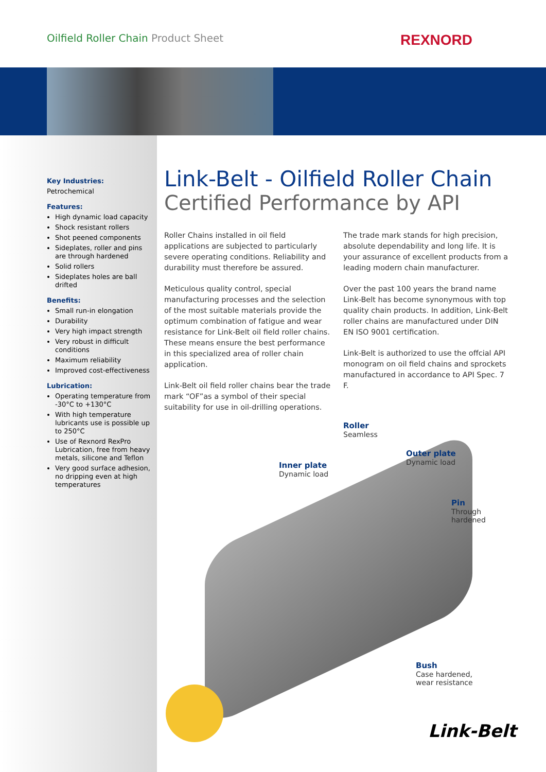Oilfield Roller Chain Product Sheet
REXNORD
Key Industries:
Petrochemical
Features:
High dynamic load capacity
Shock resistant rollers
Shot peened components
Sideplates, roller and pins are through hardened
Solid rollers
Sideplates holes are ball drifted
Benefits:
Small run-in elongation
Durability
Very high impact strength
Very robust in difficult conditions
Maximum reliability
Improved cost-effectiveness
Lubrication:
Operating temperature from -30°C to +130°C
With high temperature lubricants use is possible up to 250°C
Use of Rexnord RexPro Lubrication, free from heavy metals, silicone and Teflon
Very good surface adhesion, no dripping even at high temperatures
Link-Belt - Oilfield Roller Chain
Certified Performance by API
Roller Chains installed in oil field applications are subjected to particularly severe operating conditions. Reliability and durability must therefore be assured.
Meticulous quality control, special manufacturing processes and the selection of the most suitable materials provide the optimum combination of fatigue and wear resistance for Link-Belt oil field roller chains. These means ensure the best performance in this specialized area of roller chain application.
Link-Belt oil field roller chains bear the trade mark “OF”as a symbol of their special suitability for use in oil-drilling operations.
The trade mark stands for high precision, absolute dependability and long life. It is your assurance of excellent products from a leading modern chain manufacturer.
Over the past 100 years the brand name Link-Belt has become synonymous with top quality chain products. In addition, Link-Belt roller chains are manufactured under DIN EN ISO 9001 certification.
Link-Belt is authorized to use the offcial API monogram on oil field chains and sprockets manufactured in accordance to API Spec. 7 F.
Roller
Seamless
Outer plate
Dynamic load
Inner plate
Dynamic load
Pin
Through hardened
Bush
Case hardened,
wear resistance
Link-Belt